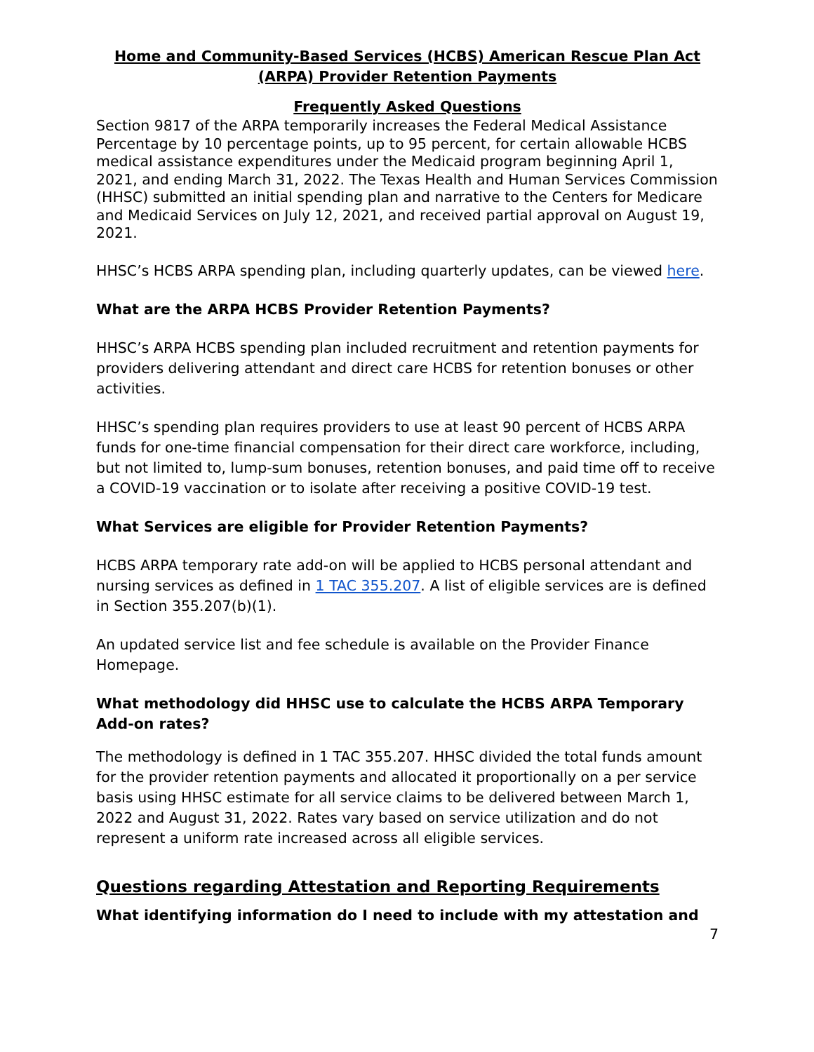Home and Community-Based Services (HCBS) American Rescue Plan Act (ARPA) Provider Retention Payments
Frequently Asked Questions
Section 9817 of the ARPA temporarily increases the Federal Medical Assistance Percentage by 10 percentage points, up to 95 percent, for certain allowable HCBS medical assistance expenditures under the Medicaid program beginning April 1, 2021, and ending March 31, 2022. The Texas Health and Human Services Commission (HHSC) submitted an initial spending plan and narrative to the Centers for Medicare and Medicaid Services on July 12, 2021, and received partial approval on August 19, 2021.
HHSC’s HCBS ARPA spending plan, including quarterly updates, can be viewed here.
What are the ARPA HCBS Provider Retention Payments?
HHSC’s ARPA HCBS spending plan included recruitment and retention payments for providers delivering attendant and direct care HCBS for retention bonuses or other activities.
HHSC’s spending plan requires providers to use at least 90 percent of HCBS ARPA funds for one-time financial compensation for their direct care workforce, including, but not limited to, lump-sum bonuses, retention bonuses, and paid time off to receive a COVID-19 vaccination or to isolate after receiving a positive COVID-19 test.
What Services are eligible for Provider Retention Payments?
HCBS ARPA temporary rate add-on will be applied to HCBS personal attendant and nursing services as defined in 1 TAC 355.207. A list of eligible services are is defined in Section 355.207(b)(1).
An updated service list and fee schedule is available on the Provider Finance Homepage.
What methodology did HHSC use to calculate the HCBS ARPA Temporary Add-on rates?
The methodology is defined in 1 TAC 355.207. HHSC divided the total funds amount for the provider retention payments and allocated it proportionally on a per service basis using HHSC estimate for all service claims to be delivered between March 1, 2022 and August 31, 2022. Rates vary based on service utilization and do not represent a uniform rate increased across all eligible services.
Questions regarding Attestation and Reporting Requirements
What identifying information do I need to include with my attestation and
7